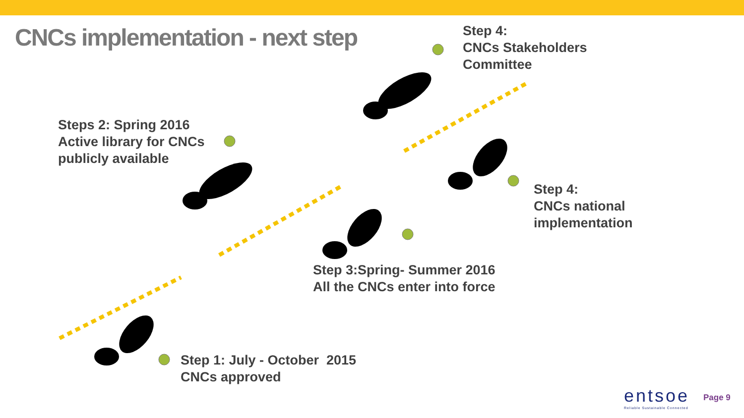CNCs implementation - next step
Step 4:
CNCs Stakeholders
Committee
Steps 2: Spring 2016
Active library for CNCs
publicly available
Step 4:
CNCs national
implementation
Step 3:Spring- Summer 2016
All the CNCs enter into force
Step 1: July - October 2015
CNCs approved
entsoe
Reliable Sustainable Connected
Page 9